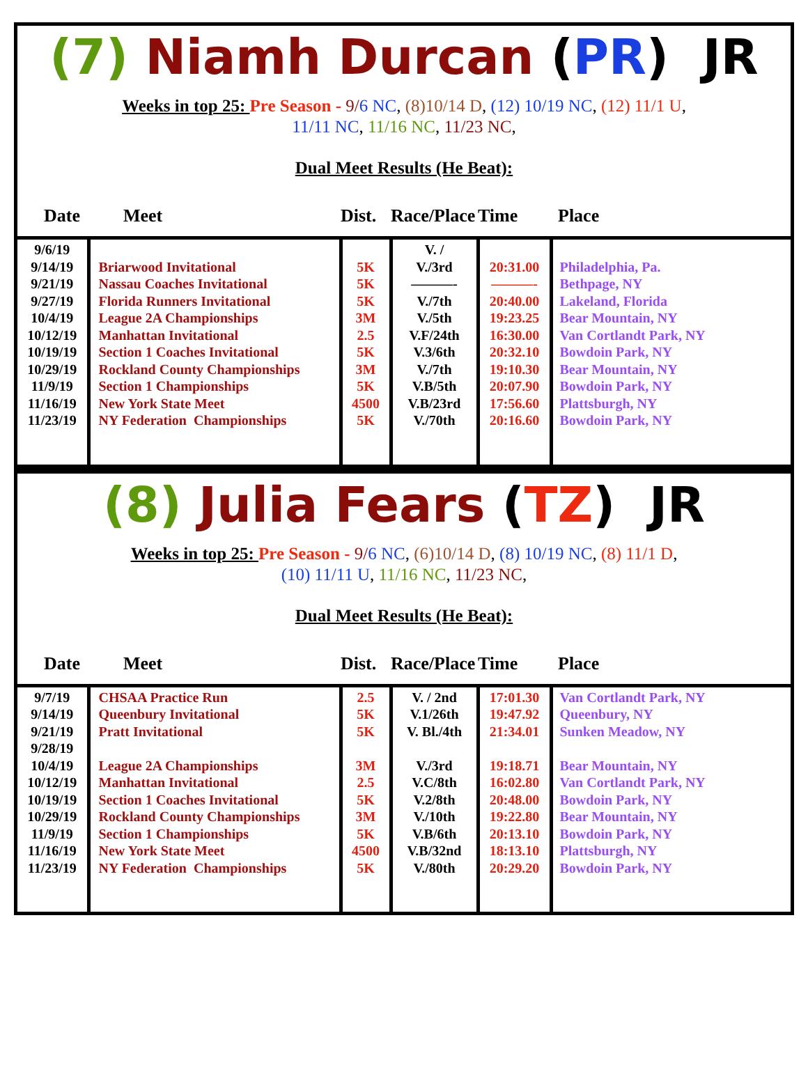(7) Niamh Durcan (PR) JR
Weeks in top 25: Pre Season - 9/6 NC, (8)10/14 D, (12) 10/19 NC, (12) 11/1 U,
11/11 NC, 11/16 NC, 11/23 NC,
Dual Meet Results (He Beat):
| Date | Meet | Dist. | Race/Place | Time | Place |
| --- | --- | --- | --- | --- | --- |
| 9/6/19 9/14/19 9/21/19 9/27/19 10/4/19 10/12/19 10/19/19 10/29/19 11/9/19 11/16/19 11/23/19 | Briarwood Invitational Nassau Coaches Invitational Florida Runners Invitational League 2A Championships Manhattan Invitational Section 1 Coaches Invitational Rockland County Championships Section 1 Championships New York State Meet NY Federation Championships | 5K 5K 5K 3M 2.5 5K 3M 5K 4500 5K | V. / V./3rd ———- V./7th V./5th V.F/24th V.3/6th V./7th V.B/5th V.B/23rd V./70th | 20:31.00 ———- 20:40.00 19:23.25 16:30.00 20:32.10 19:10.30 20:07.90 17:56.60 20:16.60 | Philadelphia, Pa. Bethpage, NY Lakeland, Florida Bear Mountain, NY Van Cortlandt Park, NY Bowdoin Park, NY Bear Mountain, NY Bowdoin Park, NY Plattsburgh, NY Bowdoin Park, NY |
(8) Julia Fears (TZ) JR
Weeks in top 25: Pre Season - 9/6 NC, (6)10/14 D, (8) 10/19 NC, (8) 11/1 D,
(10) 11/11 U, 11/16 NC, 11/23 NC,
Dual Meet Results (He Beat):
| Date | Meet | Dist. | Race/Place | Time | Place |
| --- | --- | --- | --- | --- | --- |
| 9/7/19 9/14/19 9/21/19 9/28/19 10/4/19 10/12/19 10/19/19 10/29/19 11/9/19 11/16/19 11/23/19 | CHSAA Practice Run Queenbury Invitational Pratt Invitational League 2A Championships Manhattan Invitational Section 1 Coaches Invitational Rockland County Championships Section 1 Championships New York State Meet NY Federation Championships | 2.5 5K 5K 3M 2.5 5K 3M 5K 4500 5K | V. / 2nd V.1/26th V. Bl./4th V./3rd V.C/8th V.2/8th V./10th V.B/6th V.B/32nd V./80th | 17:01.30 19:47.92 21:34.01 19:18.71 16:02.80 20:48.00 19:22.80 20:13.10 18:13.10 20:29.20 | Van Cortlandt Park, NY Queenbury, NY Sunken Meadow, NY Bear Mountain, NY Van Cortlandt Park, NY Bowdoin Park, NY Bear Mountain, NY Bowdoin Park, NY Plattsburgh, NY Bowdoin Park, NY |